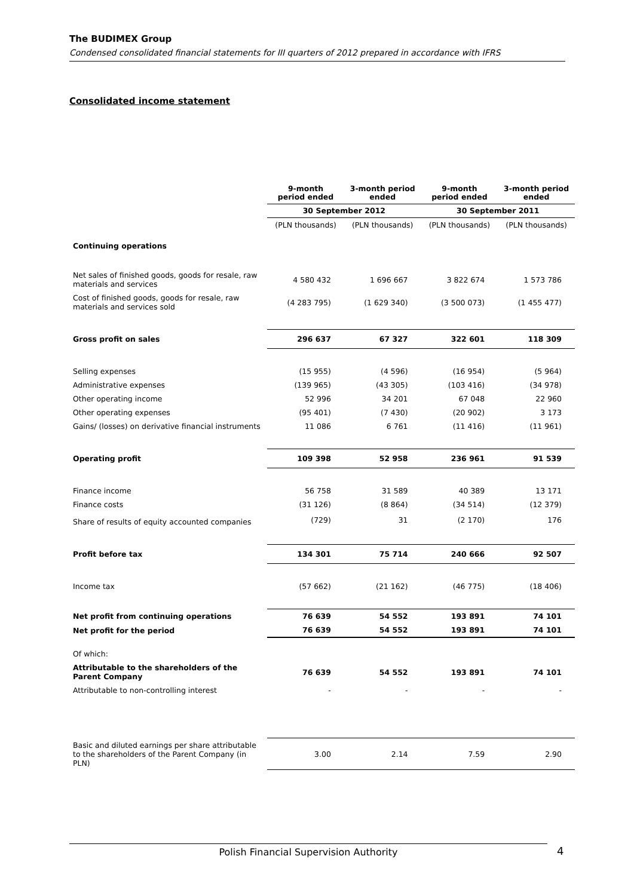The BUDIMEX Group
Condensed consolidated financial statements for III quarters of 2012 prepared in accordance with IFRS
Consolidated income statement
| | 9-month period ended | 3-month period ended | 9-month period ended | 3-month period ended |
| --- | --- | --- | --- | --- |
| | 30 September 2012 | | 30 September 2011 | |
| | (PLN thousands) | (PLN thousands) | (PLN thousands) | (PLN thousands) |
| Continuing operations | | | | |
| Net sales of finished goods, goods for resale, raw materials and services | 4 580 432 | 1 696 667 | 3 822 674 | 1 573 786 |
| Cost of finished goods, goods for resale, raw materials and services sold | (4 283 795) | (1 629 340) | (3 500 073) | (1 455 477) |
| Gross profit on sales | 296 637 | 67 327 | 322 601 | 118 309 |
| Selling expenses | (15 955) | (4 596) | (16 954) | (5 964) |
| Administrative expenses | (139 965) | (43 305) | (103 416) | (34 978) |
| Other operating income | 52 996 | 34 201 | 67 048 | 22 960 |
| Other operating expenses | (95 401) | (7 430) | (20 902) | 3 173 |
| Gains/ (losses) on derivative financial instruments | 11 086 | 6 761 | (11 416) | (11 961) |
| Operating profit | 109 398 | 52 958 | 236 961 | 91 539 |
| Finance income | 56 758 | 31 589 | 40 389 | 13 171 |
| Finance costs | (31 126) | (8 864) | (34 514) | (12 379) |
| Share of results of equity accounted companies | (729) | 31 | (2 170) | 176 |
| Profit before tax | 134 301 | 75 714 | 240 666 | 92 507 |
| Income tax | (57 662) | (21 162) | (46 775) | (18 406) |
| Net profit from continuing operations | 76 639 | 54 552 | 193 891 | 74 101 |
| Net profit for the period | 76 639 | 54 552 | 193 891 | 74 101 |
| Of which: | | | | |
| Attributable to the shareholders of the Parent Company | 76 639 | 54 552 | 193 891 | 74 101 |
| Attributable to non-controlling interest | - | - | - | - |
| Basic and diluted earnings per share attributable to the shareholders of the Parent Company (in PLN) | 3.00 | 2.14 | 7.59 | 2.90 |
Polish Financial Supervision Authority 4